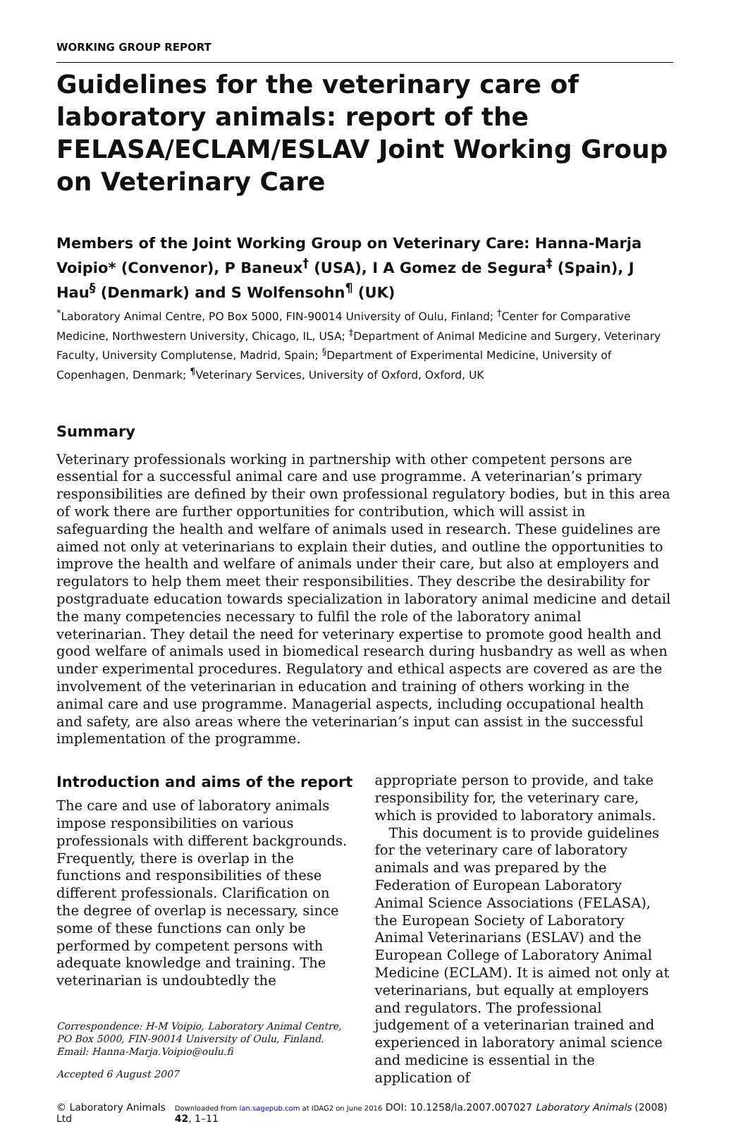WORKING GROUP REPORT
Guidelines for the veterinary care of laboratory animals: report of the FELASA/ECLAM/ESLAV Joint Working Group on Veterinary Care
Members of the Joint Working Group on Veterinary Care: Hanna-Marja Voipio* (Convenor), P Baneux<sup>†</sup> (USA), I A Gomez de Segura<sup>‡</sup> (Spain), J Hau<sup>§</sup> (Denmark) and S Wolfensohn<sup>¶</sup> (UK)
<sup>*</sup> Laboratory Animal Centre, PO Box 5000, FIN-90014 University of Oulu, Finland; <sup>†</sup>Center for Comparative Medicine, Northwestern University, Chicago, IL, USA; <sup>‡</sup>Department of Animal Medicine and Surgery, Veterinary Faculty, University Complutense, Madrid, Spain; <sup>§</sup>Department of Experimental Medicine, University of Copenhagen, Denmark; <sup>¶</sup>Veterinary Services, University of Oxford, Oxford, UK
Summary
Veterinary professionals working in partnership with other competent persons are essential for a successful animal care and use programme. A veterinarian’s primary responsibilities are defined by their own professional regulatory bodies, but in this area of work there are further opportunities for contribution, which will assist in safeguarding the health and welfare of animals used in research. These guidelines are aimed not only at veterinarians to explain their duties, and outline the opportunities to improve the health and welfare of animals under their care, but also at employers and regulators to help them meet their responsibilities. They describe the desirability for postgraduate education towards specialization in laboratory animal medicine and detail the many competencies necessary to fulfil the role of the laboratory animal veterinarian. They detail the need for veterinary expertise to promote good health and good welfare of animals used in biomedical research during husbandry as well as when under experimental procedures. Regulatory and ethical aspects are covered as are the involvement of the veterinarian in education and training of others working in the animal care and use programme. Managerial aspects, including occupational health and safety, are also areas where the veterinarian’s input can assist in the successful implementation of the programme.
Introduction and aims of the report
The care and use of laboratory animals impose responsibilities on various professionals with different backgrounds. Frequently, there is overlap in the functions and responsibilities of these different professionals. Clarification on the degree of overlap is necessary, since some of these functions can only be performed by competent persons with adequate knowledge and training. The veterinarian is undoubtedly the
Correspondence: H-M Voipio, Laboratory Animal Centre, PO Box 5000, FIN-90014 University of Oulu, Finland. Email: Hanna-Marja.Voipio@oulu.fi
Accepted 6 August 2007
appropriate person to provide, and take responsibility for, the veterinary care, which is provided to laboratory animals.
This document is to provide guidelines for the veterinary care of laboratory animals and was prepared by the Federation of European Laboratory Animal Science Associations (FELASA), the European Society of Laboratory Animal Veterinarians (ESLAV) and the European College of Laboratory Animal Medicine (ECLAM). It is aimed not only at veterinarians, but equally at employers and regulators. The professional judgement of a veterinarian trained and experienced in laboratory animal science and medicine is essential in the application of
© Laboratory Animals Ltd Downloaded from lan.sagepub.com at IDAG2 on June 2016 DOI: 10.1258/la.2007.007027 Laboratory Animals (2008) 42, 1–11